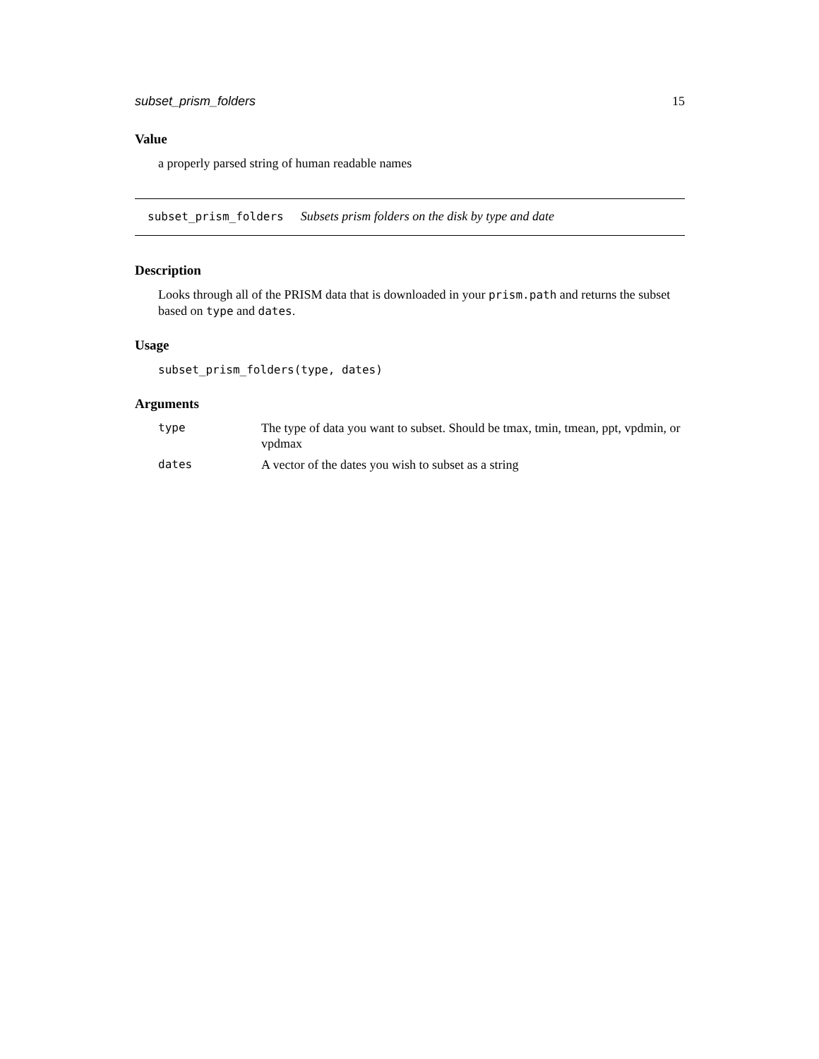subset_prism_folders 15
Value
a properly parsed string of human readable names
subset_prism_folders Subsets prism folders on the disk by type and date
Description
Looks through all of the PRISM data that is downloaded in your prism.path and returns the subset based on type and dates.
Usage
subset_prism_folders(type, dates)
Arguments
| type | The type of data you want to subset. Should be tmax, tmin, tmean, ppt, vpdmin, or vpdmax |
| dates | A vector of the dates you wish to subset as a string |